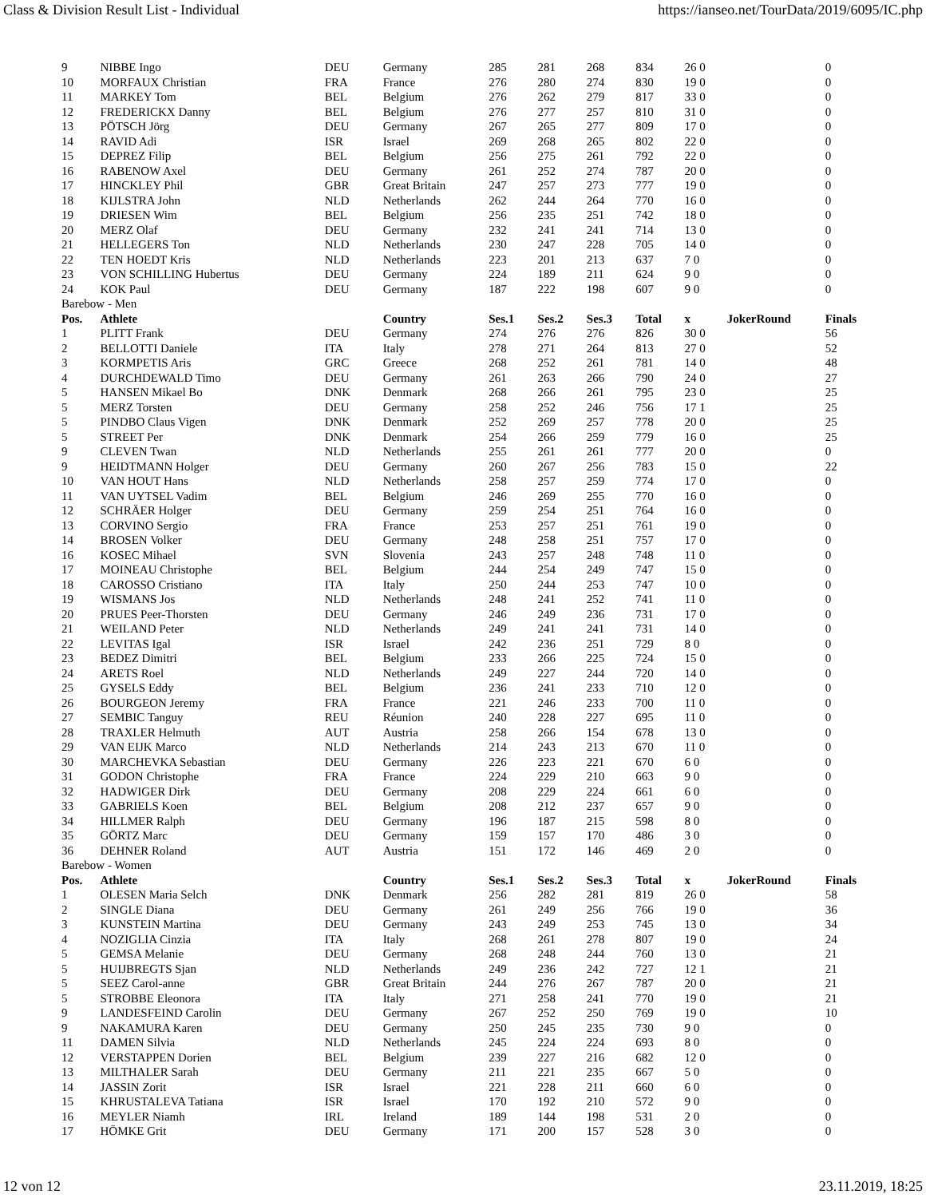Class & Division Result List - Individual https://ianseo.net/TourData/2019/6095/IC.php
| 9 | NIBBE Ingo | DEU | Germany | 285 | 281 | 268 | 834 | 26 0 | | 0 |
| 10 | MORFAUX Christian | FRA | France | 276 | 280 | 274 | 830 | 19 0 | | 0 |
| 11 | MARKEY Tom | BEL | Belgium | 276 | 262 | 279 | 817 | 33 0 | | 0 |
| 12 | FREDERICKX Danny | BEL | Belgium | 276 | 277 | 257 | 810 | 31 0 | | 0 |
| 13 | PÖTSCH Jörg | DEU | Germany | 267 | 265 | 277 | 809 | 17 0 | | 0 |
| 14 | RAVID Adi | ISR | Israel | 269 | 268 | 265 | 802 | 22 0 | | 0 |
| 15 | DEPREZ Filip | BEL | Belgium | 256 | 275 | 261 | 792 | 22 0 | | 0 |
| 16 | RABENOW Axel | DEU | Germany | 261 | 252 | 274 | 787 | 20 0 | | 0 |
| 17 | HINCKLEY Phil | GBR | Great Britain | 247 | 257 | 273 | 777 | 19 0 | | 0 |
| 18 | KIJLSTRA John | NLD | Netherlands | 262 | 244 | 264 | 770 | 16 0 | | 0 |
| 19 | DRIESEN Wim | BEL | Belgium | 256 | 235 | 251 | 742 | 18 0 | | 0 |
| 20 | MERZ Olaf | DEU | Germany | 232 | 241 | 241 | 714 | 13 0 | | 0 |
| 21 | HELLEGERS Ton | NLD | Netherlands | 230 | 247 | 228 | 705 | 14 0 | | 0 |
| 22 | TEN HOEDT Kris | NLD | Netherlands | 223 | 201 | 213 | 637 | 7 0 | | 0 |
| 23 | VON SCHILLING Hubertus | DEU | Germany | 224 | 189 | 211 | 624 | 9 0 | | 0 |
| 24 | KOK Paul | DEU | Germany | 187 | 222 | 198 | 607 | 9 0 | | 0 |
| Barebow - Men | | | | | | | | | | |
| Pos. | Athlete | | Country | Ses.1 | Ses.2 | Ses.3 | Total | x | JokerRound | Finals |
| 1 | PLITT Frank | DEU | Germany | 274 | 276 | 276 | 826 | 30 0 | | 56 |
| 2 | BELLOTTI Daniele | ITA | Italy | 278 | 271 | 264 | 813 | 27 0 | | 52 |
| 3 | KORMPETIS Aris | GRC | Greece | 268 | 252 | 261 | 781 | 14 0 | | 48 |
| 4 | DURCHDEWALD Timo | DEU | Germany | 261 | 263 | 266 | 790 | 24 0 | | 27 |
| 5 | HANSEN Mikael Bo | DNK | Denmark | 268 | 266 | 261 | 795 | 23 0 | | 25 |
| 5 | MERZ Torsten | DEU | Germany | 258 | 252 | 246 | 756 | 17 1 | | 25 |
| 5 | PINDBO Claus Vigen | DNK | Denmark | 252 | 269 | 257 | 778 | 20 0 | | 25 |
| 5 | STREET Per | DNK | Denmark | 254 | 266 | 259 | 779 | 16 0 | | 25 |
| 9 | CLEVEN Twan | NLD | Netherlands | 255 | 261 | 261 | 777 | 20 0 | | 0 |
| 9 | HEIDTMANN Holger | DEU | Germany | 260 | 267 | 256 | 783 | 15 0 | | 22 |
| 10 | VAN HOUT Hans | NLD | Netherlands | 258 | 257 | 259 | 774 | 17 0 | | 0 |
| 11 | VAN UYTSEL Vadim | BEL | Belgium | 246 | 269 | 255 | 770 | 16 0 | | 0 |
| 12 | SCHRÄER Holger | DEU | Germany | 259 | 254 | 251 | 764 | 16 0 | | 0 |
| 13 | CORVINO Sergio | FRA | France | 253 | 257 | 251 | 761 | 19 0 | | 0 |
| 14 | BROSEN Volker | DEU | Germany | 248 | 258 | 251 | 757 | 17 0 | | 0 |
| 16 | KOSEC Mihael | SVN | Slovenia | 243 | 257 | 248 | 748 | 11 0 | | 0 |
| 17 | MOINEAU Christophe | BEL | Belgium | 244 | 254 | 249 | 747 | 15 0 | | 0 |
| 18 | CAROSSO Cristiano | ITA | Italy | 250 | 244 | 253 | 747 | 10 0 | | 0 |
| 19 | WISMANS Jos | NLD | Netherlands | 248 | 241 | 252 | 741 | 11 0 | | 0 |
| 20 | PRUES Peer-Thorsten | DEU | Germany | 246 | 249 | 236 | 731 | 17 0 | | 0 |
| 21 | WEILAND Peter | NLD | Netherlands | 249 | 241 | 241 | 731 | 14 0 | | 0 |
| 22 | LEVITAS Igal | ISR | Israel | 242 | 236 | 251 | 729 | 8 0 | | 0 |
| 23 | BEDEZ Dimitri | BEL | Belgium | 233 | 266 | 225 | 724 | 15 0 | | 0 |
| 24 | ARETS Roel | NLD | Netherlands | 249 | 227 | 244 | 720 | 14 0 | | 0 |
| 25 | GYSELS Eddy | BEL | Belgium | 236 | 241 | 233 | 710 | 12 0 | | 0 |
| 26 | BOURGEON Jeremy | FRA | France | 221 | 246 | 233 | 700 | 11 0 | | 0 |
| 27 | SEMBIC Tanguy | REU | Réunion | 240 | 228 | 227 | 695 | 11 0 | | 0 |
| 28 | TRAXLER Helmuth | AUT | Austria | 258 | 266 | 154 | 678 | 13 0 | | 0 |
| 29 | VAN EIJK Marco | NLD | Netherlands | 214 | 243 | 213 | 670 | 11 0 | | 0 |
| 30 | MARCHEVKA Sebastian | DEU | Germany | 226 | 223 | 221 | 670 | 6 0 | | 0 |
| 31 | GODON Christophe | FRA | France | 224 | 229 | 210 | 663 | 9 0 | | 0 |
| 32 | HADWIGER Dirk | DEU | Germany | 208 | 229 | 224 | 661 | 6 0 | | 0 |
| 33 | GABRIELS Koen | BEL | Belgium | 208 | 212 | 237 | 657 | 9 0 | | 0 |
| 34 | HILLMER Ralph | DEU | Germany | 196 | 187 | 215 | 598 | 8 0 | | 0 |
| 35 | GÖRTZ Marc | DEU | Germany | 159 | 157 | 170 | 486 | 3 0 | | 0 |
| 36 | DEHNER Roland | AUT | Austria | 151 | 172 | 146 | 469 | 2 0 | | 0 |
| Barebow - Women | | | | | | | | | | |
| Pos. | Athlete | | Country | Ses.1 | Ses.2 | Ses.3 | Total | x | JokerRound | Finals |
| 1 | OLESEN Maria Selch | DNK | Denmark | 256 | 282 | 281 | 819 | 26 0 | | 58 |
| 2 | SINGLE Diana | DEU | Germany | 261 | 249 | 256 | 766 | 19 0 | | 36 |
| 3 | KUNSTEIN Martina | DEU | Germany | 243 | 249 | 253 | 745 | 13 0 | | 34 |
| 4 | NOZIGLIA Cinzia | ITA | Italy | 268 | 261 | 278 | 807 | 19 0 | | 24 |
| 5 | GEMSA Melanie | DEU | Germany | 268 | 248 | 244 | 760 | 13 0 | | 21 |
| 5 | HUIJBREGTS Sjan | NLD | Netherlands | 249 | 236 | 242 | 727 | 12 1 | | 21 |
| 5 | SEEZ Carol-anne | GBR | Great Britain | 244 | 276 | 267 | 787 | 20 0 | | 21 |
| 5 | STROBBE Eleonora | ITA | Italy | 271 | 258 | 241 | 770 | 19 0 | | 21 |
| 9 | LANDESFEIND Carolin | DEU | Germany | 267 | 252 | 250 | 769 | 19 0 | | 10 |
| 9 | NAKAMURA Karen | DEU | Germany | 250 | 245 | 235 | 730 | 9 0 | | 0 |
| 11 | DAMEN Silvia | NLD | Netherlands | 245 | 224 | 224 | 693 | 8 0 | | 0 |
| 12 | VERSTAPPEN Dorien | BEL | Belgium | 239 | 227 | 216 | 682 | 12 0 | | 0 |
| 13 | MILTHALER Sarah | DEU | Germany | 211 | 221 | 235 | 667 | 5 0 | | 0 |
| 14 | JASSIN Zorit | ISR | Israel | 221 | 228 | 211 | 660 | 6 0 | | 0 |
| 15 | KHRUSTALEVA Tatiana | ISR | Israel | 170 | 192 | 210 | 572 | 9 0 | | 0 |
| 16 | MEYLER Niamh | IRL | Ireland | 189 | 144 | 198 | 531 | 2 0 | | 0 |
| 17 | HÖMKE Grit | DEU | Germany | 171 | 200 | 157 | 528 | 3 0 | | 0 |
12 von 12 23.11.2019, 18:25